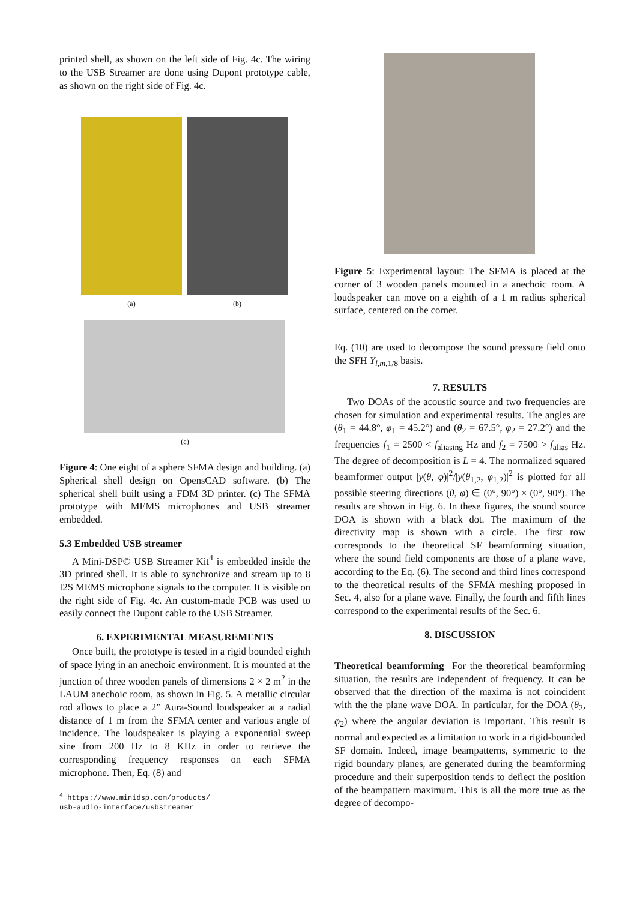printed shell, as shown on the left side of Fig. 4c. The wiring to the USB Streamer are done using Dupont prototype cable, as shown on the right side of Fig. 4c.
(a) (b)
(c)
Figure 4: One eight of a sphere SFMA design and building. (a) Spherical shell design on OpensCAD software. (b) The spherical shell built using a FDM 3D printer. (c) The SFMA prototype with MEMS microphones and USB streamer embedded.
5.3 Embedded USB streamer
A Mini-DSP© USB Streamer Kit<sup>4</sup> is embedded inside the 3D printed shell. It is able to synchronize and stream up to 8 I2S MEMS microphone signals to the computer. It is visible on the right side of Fig. 4c. An custom-made PCB was used to easily connect the Dupont cable to the USB Streamer.
6. EXPERIMENTAL MEASUREMENTS
Once built, the prototype is tested in a rigid bounded eighth of space lying in an anechoic environment. It is mounted at the junction of three wooden panels of dimensions 2 × 2 m<sup>2</sup> in the LAUM anechoic room, as shown in Fig. 5. A metallic circular rod allows to place a 2” Aura-Sound loudspeaker at a radial distance of 1 m from the SFMA center and various angle of incidence. The loudspeaker is playing a exponential sweep sine from 200 Hz to 8 KHz in order to retrieve the corresponding frequency responses on each SFMA microphone. Then, Eq. (8) and
<sup>4</sup> https://www.minidsp.com/products/
usb-audio-interface/usbstreamer
Figure 5: Experimental layout: The SFMA is placed at the corner of 3 wooden panels mounted in a anechoic room. A loudspeaker can move on a eighth of a 1 m radius spherical surface, centered on the corner.
Eq. (10) are used to decompose the sound pressure field onto the SFH Y<sub>l,m, 1/8</sub> basis.
7. RESULTS
Two DOAs of the acoustic source and two frequencies are chosen for simulation and experimental results. The angles are (θ<sub>1</sub> = 44.8°, φ<sub>1</sub> = 45.2°) and (θ<sub>2</sub> = 67.5°, φ<sub>2</sub> = 27.2°) and the frequencies f<sub>1</sub> = 2500 < f<sub>aliasing</sub> Hz and f<sub>2</sub> = 7500 > f<sub>alias</sub> Hz. The degree of decomposition is L = 4. The normalized squared beamformer output |y(θ, φ)|<sup>2</sup>/|y(θ<sub>1,2</sub>, φ<sub>1,2</sub>)|<sup>2</sup> is plotted for all possible steering directions (θ, φ) ∈ (0°, 90°) × (0°, 90°). The results are shown in Fig. 6. In these figures, the sound source DOA is shown with a black dot. The maximum of the directivity map is shown with a circle. The first row corresponds to the theoretical SF beamforming situation, where the sound field components are those of a plane wave, according to the Eq. (6). The second and third lines correspond to the theoretical results of the SFMA meshing proposed in Sec. 4, also for a plane wave. Finally, the fourth and fifth lines correspond to the experimental results of the Sec. 6.
8. DISCUSSION
Theoretical beamforming For the theoretical beamforming situation, the results are independent of frequency. It can be observed that the direction of the maxima is not coincident with the the plane wave DOA. In particular, for the DOA (θ<sub>2</sub>, φ<sub>2</sub>) where the angular deviation is important. This result is normal and expected as a limitation to work in a rigid-bounded SF domain. Indeed, image beampatterns, symmetric to the rigid boundary planes, are generated during the beamforming procedure and their superposition tends to deflect the position of the beampattern maximum. This is all the more true as the degree of decompo-